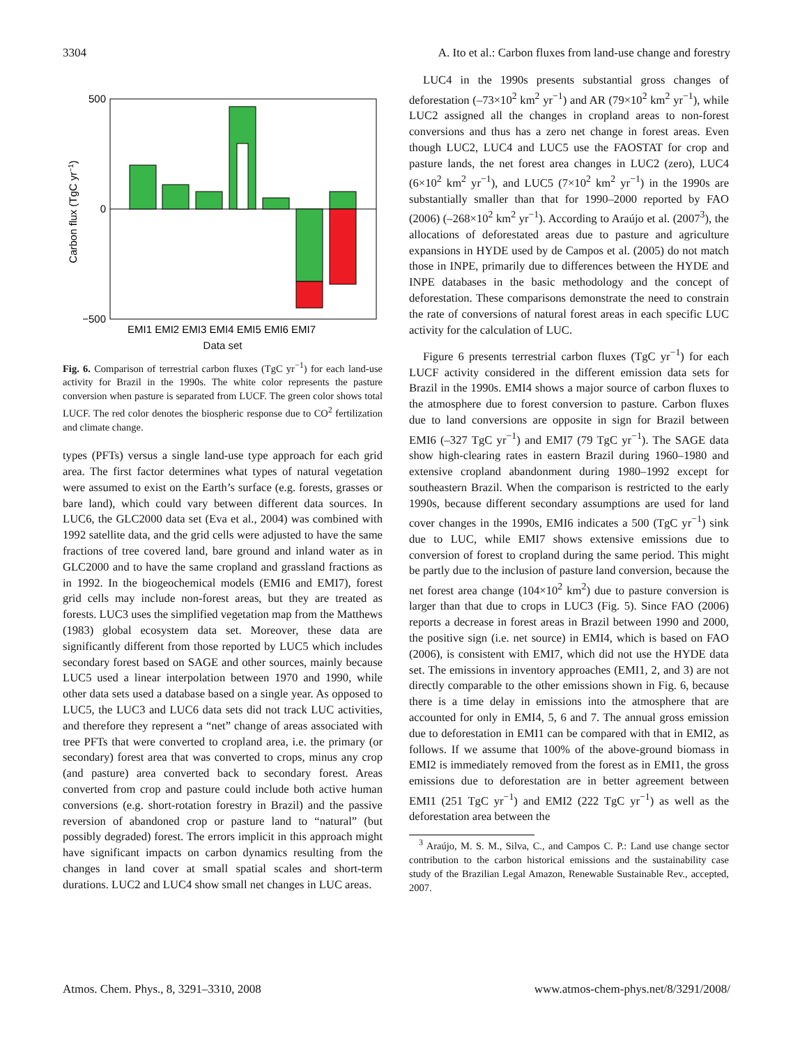3304 A. Ito et al.: Carbon fluxes from land-use change and forestry
500
0
−500
EMI1 EMI2 EMI3 EMI4 EMI5 EMI6 EMI7
Carbon flux (TgC yr−1)
Data set
Fig. 6. Comparison of terrestrial carbon fluxes (TgC yr<sup>−1</sup>) for each land-use activity for Brazil in the 1990s. The white color represents the pasture conversion when pasture is separated from LUCF. The green color shows total LUCF. The red color denotes the biospheric response due to CO<sup>2</sup> fertilization and climate change.
types (PFTs) versus a single land-use type approach for each grid area. The first factor determines what types of natural vegetation were assumed to exist on the Earth’s surface (e.g. forests, grasses or bare land), which could vary between different data sources. In LUC6, the GLC2000 data set (Eva et al., 2004) was combined with 1992 satellite data, and the grid cells were adjusted to have the same fractions of tree covered land, bare ground and inland water as in GLC2000 and to have the same cropland and grassland fractions as in 1992. In the biogeochemical models (EMI6 and EMI7), forest grid cells may include non-forest areas, but they are treated as forests. LUC3 uses the simplified vegetation map from the Matthews (1983) global ecosystem data set. Moreover, these data are significantly different from those reported by LUC5 which includes secondary forest based on SAGE and other sources, mainly because LUC5 used a linear interpolation between 1970 and 1990, while other data sets used a database based on a single year. As opposed to LUC5, the LUC3 and LUC6 data sets did not track LUC activities, and therefore they represent a “net” change of areas associated with tree PFTs that were converted to cropland area, i.e. the primary (or secondary) forest area that was converted to crops, minus any crop (and pasture) area converted back to secondary forest. Areas converted from crop and pasture could include both active human conversions (e.g. short-rotation forestry in Brazil) and the passive reversion of abandoned crop or pasture land to “natural” (but possibly degraded) forest. The errors implicit in this approach might have significant impacts on carbon dynamics resulting from the changes in land cover at small spatial scales and short-term durations. LUC2 and LUC4 show small net changes in LUC areas.
LUC4 in the 1990s presents substantial gross changes of deforestation (–73×10<sup>2</sup> km<sup>2</sup> yr<sup>−1</sup>) and AR (79×10<sup>2</sup> km<sup>2</sup> yr<sup>−1</sup>), while LUC2 assigned all the changes in cropland areas to non-forest conversions and thus has a zero net change in forest areas. Even though LUC2, LUC4 and LUC5 use the FAOSTAT for crop and pasture lands, the net forest area changes in LUC2 (zero), LUC4 (6×10<sup>2</sup> km<sup>2</sup> yr<sup>−1</sup>), and LUC5 (7×10<sup>2</sup> km<sup>2</sup> yr<sup>−1</sup>) in the 1990s are substantially smaller than that for 1990–2000 reported by FAO (2006) (–268×10<sup>2</sup> km<sup>2</sup> yr<sup>−1</sup>). According to Araújo et al. (2007<sup>3</sup>), the allocations of deforestated areas due to pasture and agriculture expansions in HYDE used by de Campos et al. (2005) do not match those in INPE, primarily due to differences between the HYDE and INPE databases in the basic methodology and the concept of deforestation. These comparisons demonstrate the need to constrain the rate of conversions of natural forest areas in each specific LUC activity for the calculation of LUC.
Figure 6 presents terrestrial carbon fluxes (TgC yr<sup>−1</sup>) for each LUCF activity considered in the different emission data sets for Brazil in the 1990s. EMI4 shows a major source of carbon fluxes to the atmosphere due to forest conversion to pasture. Carbon fluxes due to land conversions are opposite in sign for Brazil between EMI6 (–327 TgC yr<sup>−1</sup>) and EMI7 (79 TgC yr<sup>−1</sup>). The SAGE data show high-clearing rates in eastern Brazil during 1960–1980 and extensive cropland abandonment during 1980–1992 except for southeastern Brazil. When the comparison is restricted to the early 1990s, because different secondary assumptions are used for land cover changes in the 1990s, EMI6 indicates a 500 (TgC yr<sup>−1</sup>) sink due to LUC, while EMI7 shows extensive emissions due to conversion of forest to cropland during the same period. This might be partly due to the inclusion of pasture land conversion, because the net forest area change (104×10<sup>2</sup> km<sup>2</sup>) due to pasture conversion is larger than that due to crops in LUC3 (Fig. 5). Since FAO (2006) reports a decrease in forest areas in Brazil between 1990 and 2000, the positive sign (i.e. net source) in EMI4, which is based on FAO (2006), is consistent with EMI7, which did not use the HYDE data set. The emissions in inventory approaches (EMI1, 2, and 3) are not directly comparable to the other emissions shown in Fig. 6, because there is a time delay in emissions into the atmosphere that are accounted for only in EMI4, 5, 6 and 7. The annual gross emission due to deforestation in EMI1 can be compared with that in EMI2, as follows. If we assume that 100% of the above-ground biomass in EMI2 is immediately removed from the forest as in EMI1, the gross emissions due to deforestation are in better agreement between EMI1 (251 TgC yr<sup>−1</sup>) and EMI2 (222 TgC yr<sup>−1</sup>) as well as the deforestation area between the
<sup>3</sup> Araújo, M. S. M., Silva, C., and Campos C. P.: Land use change sector contribution to the carbon historical emissions and the sustainability case study of the Brazilian Legal Amazon, Renewable Sustainable Rev., accepted, 2007.
Atmos. Chem. Phys., 8, 3291–3310, 2008 www.atmos-chem-phys.net/8/3291/2008/